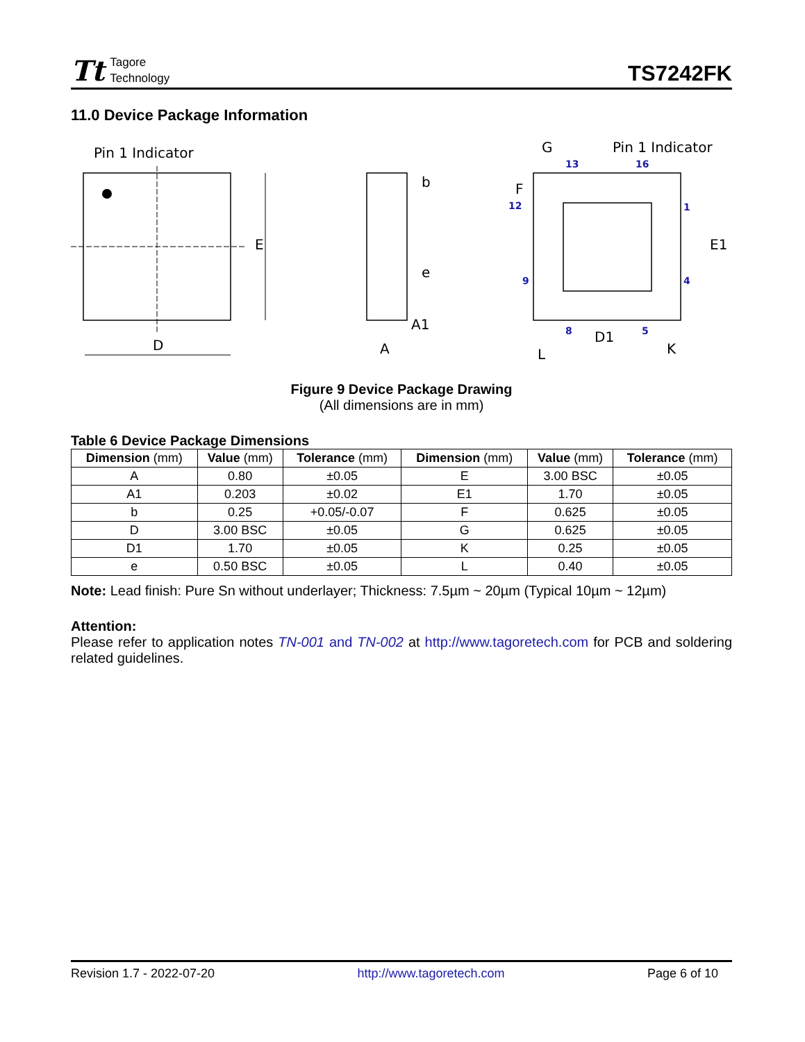Tt
Tagore
Technology
TS7242FK
11.0 Device Package Information
Pin 1 Indicator
E
D
b
e
A1
A
G
Pin 1 Indicator
F
E1
D1
L
K
13
16
12
1
9
4
8
5
Figure 9 Device Package Drawing
(All dimensions are in mm)
Table 6 Device Package Dimensions
| Dimension (mm) | Value (mm) | Tolerance (mm) | Dimension (mm) | Value (mm) | Tolerance (mm) |
| --- | --- | --- | --- | --- | --- |
| A | 0.80 | ±0.05 | E | 3.00 BSC | ±0.05 |
| A1 | 0.203 | ±0.02 | E1 | 1.70 | ±0.05 |
| b | 0.25 | +0.05/-0.07 | F | 0.625 | ±0.05 |
| D | 3.00 BSC | ±0.05 | G | 0.625 | ±0.05 |
| D1 | 1.70 | ±0.05 | K | 0.25 | ±0.05 |
| e | 0.50 BSC | ±0.05 | L | 0.40 | ±0.05 |
Note: Lead finish: Pure Sn without underlayer; Thickness: 7.5µm ~ 20µm (Typical 10µm ~ 12µm)
Attention:
Please refer to application notes TN-001 and TN-002 at http://www.tagoretech.com for PCB and soldering related guidelines.
Revision 1.7 - 2022-07-20 http://www.tagoretech.com Page 6 of 10